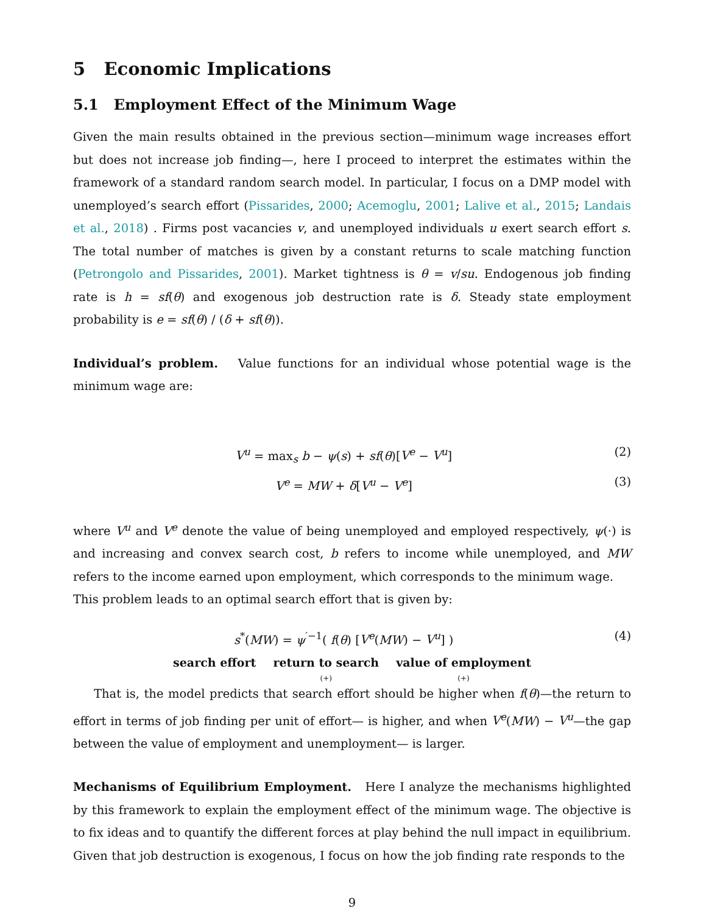5 Economic Implications
5.1 Employment Effect of the Minimum Wage
Given the main results obtained in the previous section—minimum wage increases effort but does not increase job finding—, here I proceed to interpret the estimates within the framework of a standard random search model. In particular, I focus on a DMP model with unemployed’s search effort (Pissarides, 2000; Acemoglu, 2001; Lalive et al., 2015; Landais et al., 2018) . Firms post vacancies v, and unemployed individuals u exert search effort s. The total number of matches is given by a constant returns to scale matching function (Petrongolo and Pissarides, 2001). Market tightness is θ = v/su. Endogenous job finding rate is h = sf(θ) and exogenous job destruction rate is δ. Steady state employment probability is e = sf(θ) / (δ + sf(θ)).
Individual’s problem. Value functions for an individual whose potential wage is the minimum wage are:
V<sup>u</sup> = max<sub>s</sub> b − ψ(s) + sf(θ)[V<sup>e</sup> − V<sup>u</sup>] (2)
V<sup>e</sup> = MW + δ[V<sup>u</sup> − V<sup>e</sup>] (3)
where V<sup>u</sup> and V<sup>e</sup> denote the value of being unemployed and employed respectively, ψ(·) is and increasing and convex search cost, b refers to income while unemployed, and MW refers to the income earned upon employment, which corresponds to the minimum wage.
This problem leads to an optimal search effort that is given by:
s<sup>*</sup>(MW) = ψ<sup>′−1</sup>( f(θ) [V<sup>e</sup>(MW) − V<sup>u</sup>] ) (4)
search effort return to search
(+)
value of employment
(+)
That is, the model predicts that search effort should be higher when f(θ)—the return to effort in terms of job finding per unit of effort— is higher, and when V<sup>e</sup>(MW) − V<sup>u</sup>—the gap between the value of employment and unemployment— is larger.
Mechanisms of Equilibrium Employment. Here I analyze the mechanisms highlighted by this framework to explain the employment effect of the minimum wage. The objective is to fix ideas and to quantify the different forces at play behind the null impact in equilibrium. Given that job destruction is exogenous, I focus on how the job finding rate responds to the
9